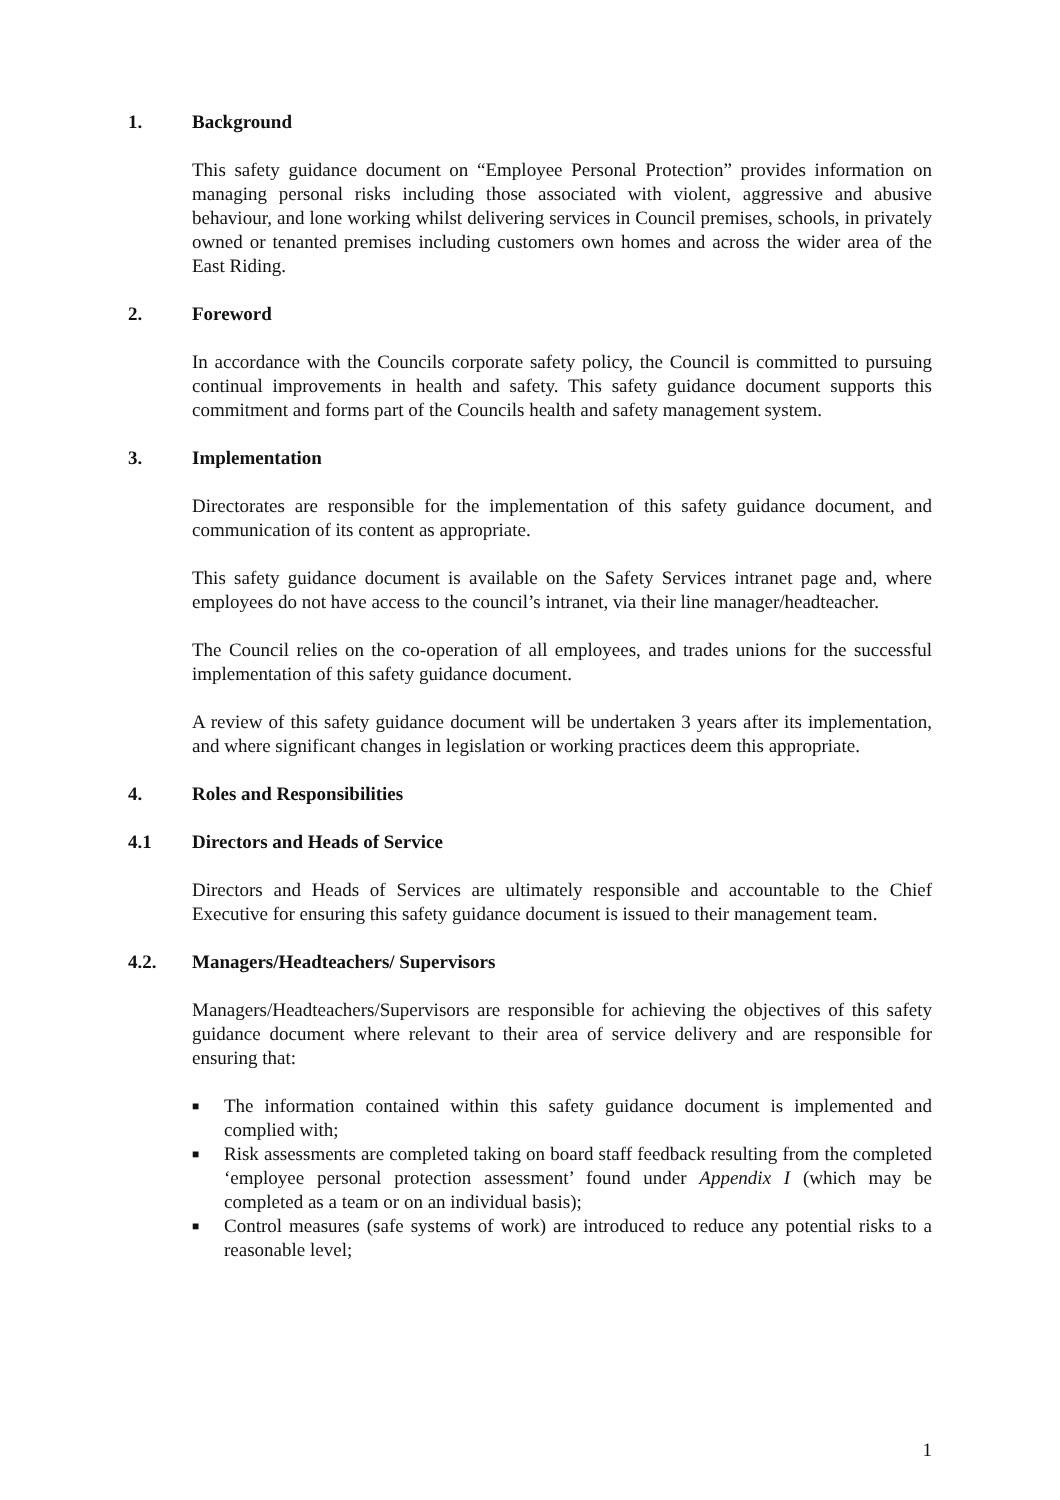1. Background
This safety guidance document on “Employee Personal Protection” provides information on managing personal risks including those associated with violent, aggressive and abusive behaviour, and lone working whilst delivering services in Council premises, schools, in privately owned or tenanted premises including customers own homes and across the wider area of the East Riding.
2. Foreword
In accordance with the Councils corporate safety policy, the Council is committed to pursuing continual improvements in health and safety. This safety guidance document supports this commitment and forms part of the Councils health and safety management system.
3. Implementation
Directorates are responsible for the implementation of this safety guidance document, and communication of its content as appropriate.
This safety guidance document is available on the Safety Services intranet page and, where employees do not have access to the council’s intranet, via their line manager/headteacher.
The Council relies on the co-operation of all employees, and trades unions for the successful implementation of this safety guidance document.
A review of this safety guidance document will be undertaken 3 years after its implementation, and where significant changes in legislation or working practices deem this appropriate.
4. Roles and Responsibilities
4.1 Directors and Heads of Service
Directors and Heads of Services are ultimately responsible and accountable to the Chief Executive for ensuring this safety guidance document is issued to their management team.
4.2. Managers/Headteachers/ Supervisors
Managers/Headteachers/Supervisors are responsible for achieving the objectives of this safety guidance document where relevant to their area of service delivery and are responsible for ensuring that:
■ The information contained within this safety guidance document is implemented and complied with;
■ Risk assessments are completed taking on board staff feedback resulting from the completed ‘employee personal protection assessment’ found under Appendix I (which may be completed as a team or on an individual basis);
■ Control measures (safe systems of work) are introduced to reduce any potential risks to a reasonable level;
1